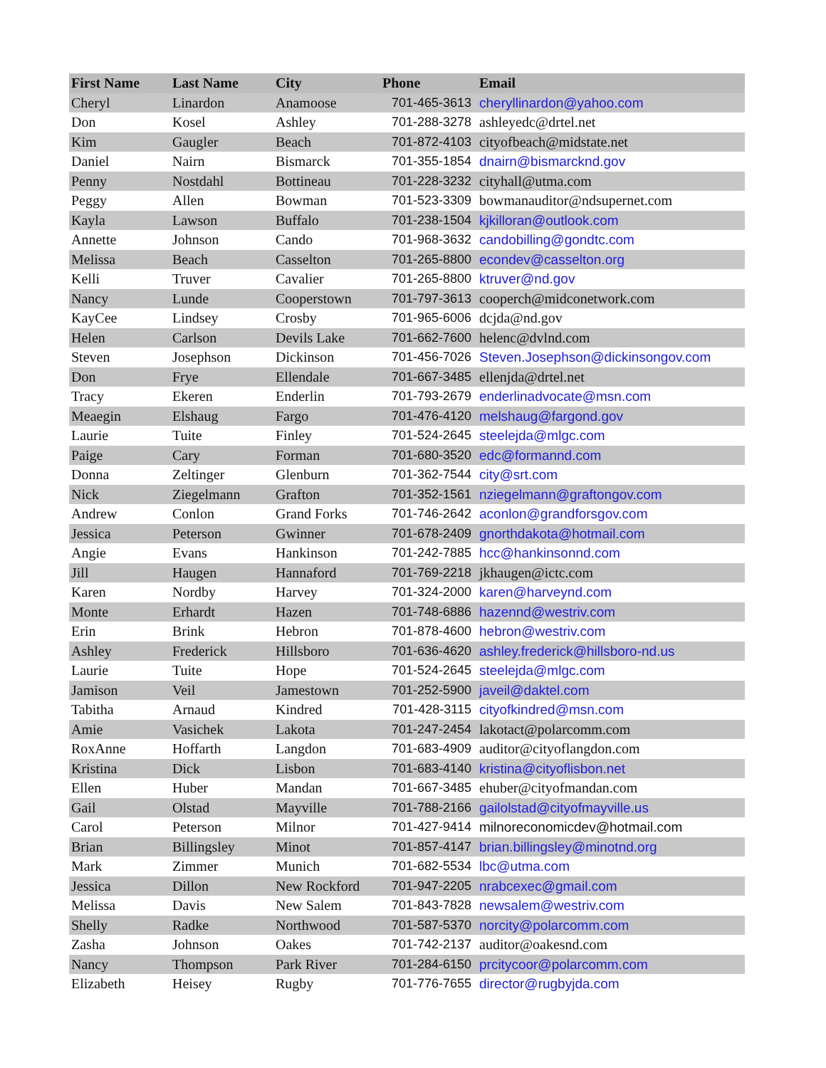| First Name | Last Name | City | Phone | Email |
| --- | --- | --- | --- | --- |
| Cheryl | Linardon | Anamoose | 701-465-3613 | cheryllinardon@yahoo.com |
| Don | Kosel | Ashley | 701-288-3278 | ashleyedc@drtel.net |
| Kim | Gaugler | Beach | 701-872-4103 | cityofbeach@midstate.net |
| Daniel | Nairn | Bismarck | 701-355-1854 | dnairn@bismarcknd.gov |
| Penny | Nostdahl | Bottineau | 701-228-3232 | cityhall@utma.com |
| Peggy | Allen | Bowman | 701-523-3309 | bowmanauditor@ndsupernet.com |
| Kayla | Lawson | Buffalo | 701-238-1504 | kjkilloran@outlook.com |
| Annette | Johnson | Cando | 701-968-3632 | candobilling@gondtc.com |
| Melissa | Beach | Casselton | 701-265-8800 | econdev@casselton.org |
| Kelli | Truver | Cavalier | 701-265-8800 | ktruver@nd.gov |
| Nancy | Lunde | Cooperstown | 701-797-3613 | cooperch@midconetwork.com |
| KayCee | Lindsey | Crosby | 701-965-6006 | dcjda@nd.gov |
| Helen | Carlson | Devils Lake | 701-662-7600 | helenc@dvlnd.com |
| Steven | Josephson | Dickinson | 701-456-7026 | Steven.Josephson@dickinsongov.com |
| Don | Frye | Ellendale | 701-667-3485 | ellenjda@drtel.net |
| Tracy | Ekeren | Enderlin | 701-793-2679 | enderlinadvocate@msn.com |
| Meaegin | Elshaug | Fargo | 701-476-4120 | melshaug@fargond.gov |
| Laurie | Tuite | Finley | 701-524-2645 | steelejda@mlgc.com |
| Paige | Cary | Forman | 701-680-3520 | edc@formannd.com |
| Donna | Zeltinger | Glenburn | 701-362-7544 | city@srt.com |
| Nick | Ziegelmann | Grafton | 701-352-1561 | nziegelmann@graftongov.com |
| Andrew | Conlon | Grand Forks | 701-746-2642 | aconlon@grandforsgov.com |
| Jessica | Peterson | Gwinner | 701-678-2409 | gnorthdakota@hotmail.com |
| Angie | Evans | Hankinson | 701-242-7885 | hcc@hankinsonnd.com |
| Jill | Haugen | Hannaford | 701-769-2218 | jkhaugen@ictc.com |
| Karen | Nordby | Harvey | 701-324-2000 | karen@harveynd.com |
| Monte | Erhardt | Hazen | 701-748-6886 | hazennd@westriv.com |
| Erin | Brink | Hebron | 701-878-4600 | hebron@westriv.com |
| Ashley | Frederick | Hillsboro | 701-636-4620 | ashley.frederick@hillsboro-nd.us |
| Laurie | Tuite | Hope | 701-524-2645 | steelejda@mlgc.com |
| Jamison | Veil | Jamestown | 701-252-5900 | javeil@daktel.com |
| Tabitha | Arnaud | Kindred | 701-428-3115 | cityofkindred@msn.com |
| Amie | Vasichek | Lakota | 701-247-2454 | lakotact@polarcomm.com |
| RoxAnne | Hoffarth | Langdon | 701-683-4909 | auditor@cityoflangdon.com |
| Kristina | Dick | Lisbon | 701-683-4140 | kristina@cityoflisbon.net |
| Ellen | Huber | Mandan | 701-667-3485 | ehuber@cityofmandan.com |
| Gail | Olstad | Mayville | 701-788-2166 | gailolstad@cityofmayville.us |
| Carol | Peterson | Milnor | 701-427-9414 | milnoreconomicdev@hotmail.com |
| Brian | Billingsley | Minot | 701-857-4147 | brian.billingsley@minotnd.org |
| Mark | Zimmer | Munich | 701-682-5534 | lbc@utma.com |
| Jessica | Dillon | New Rockford | 701-947-2205 | nrabcexec@gmail.com |
| Melissa | Davis | New Salem | 701-843-7828 | newsalem@westriv.com |
| Shelly | Radke | Northwood | 701-587-5370 | norcity@polarcomm.com |
| Zasha | Johnson | Oakes | 701-742-2137 | auditor@oakesnd.com |
| Nancy | Thompson | Park River | 701-284-6150 | prcitycoor@polarcomm.com |
| Elizabeth | Heisey | Rugby | 701-776-7655 | director@rugbyjda.com |